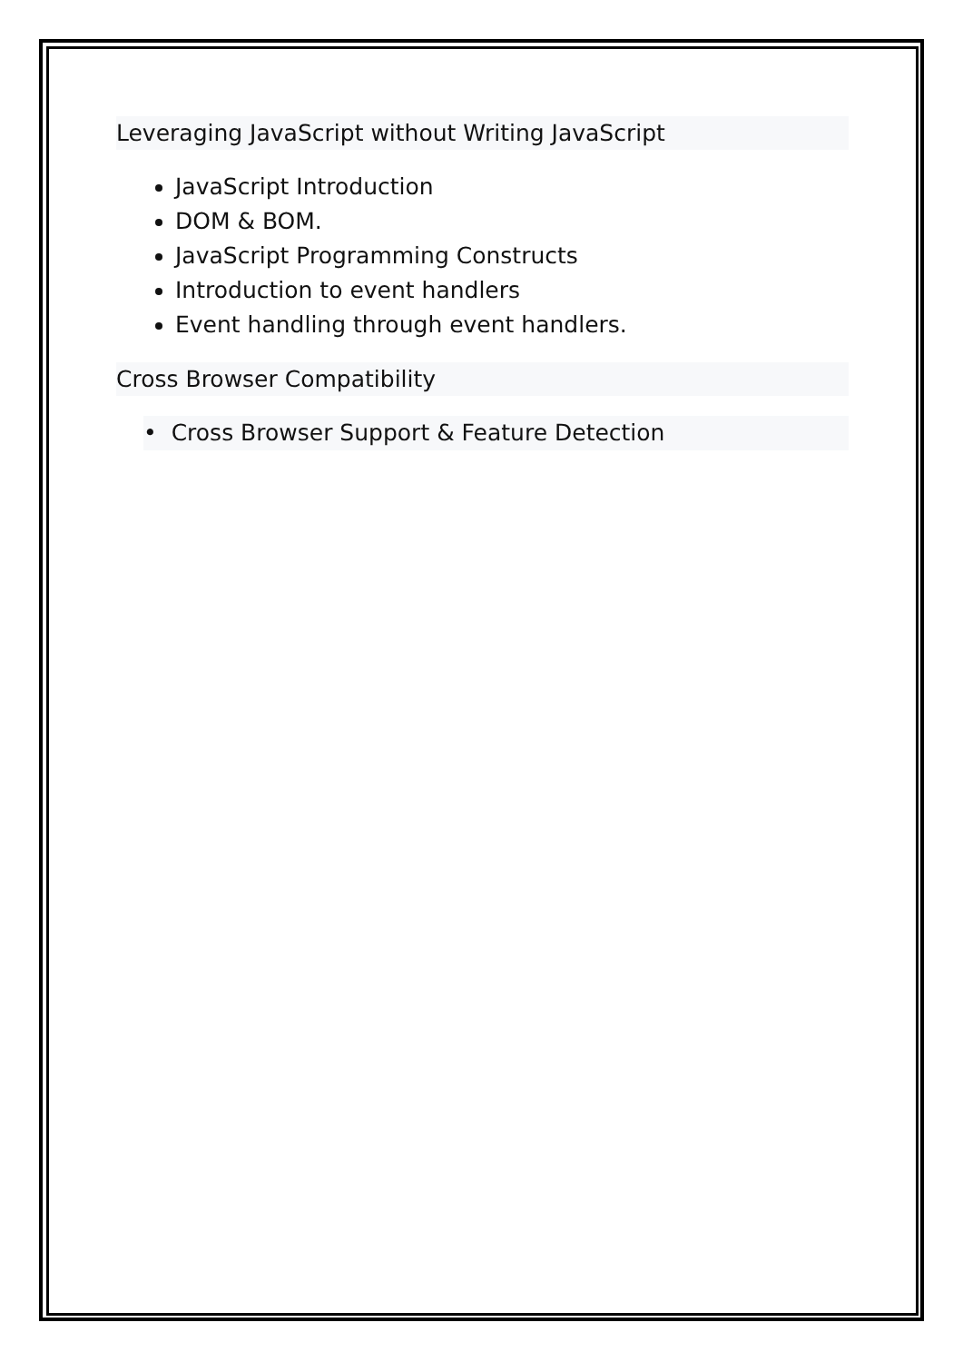Leveraging JavaScript without Writing JavaScript
JavaScript Introduction
DOM & BOM.
JavaScript Programming Constructs
Introduction to event handlers
Event handling through event handlers.
Cross Browser Compatibility
• Cross Browser Support & Feature Detection